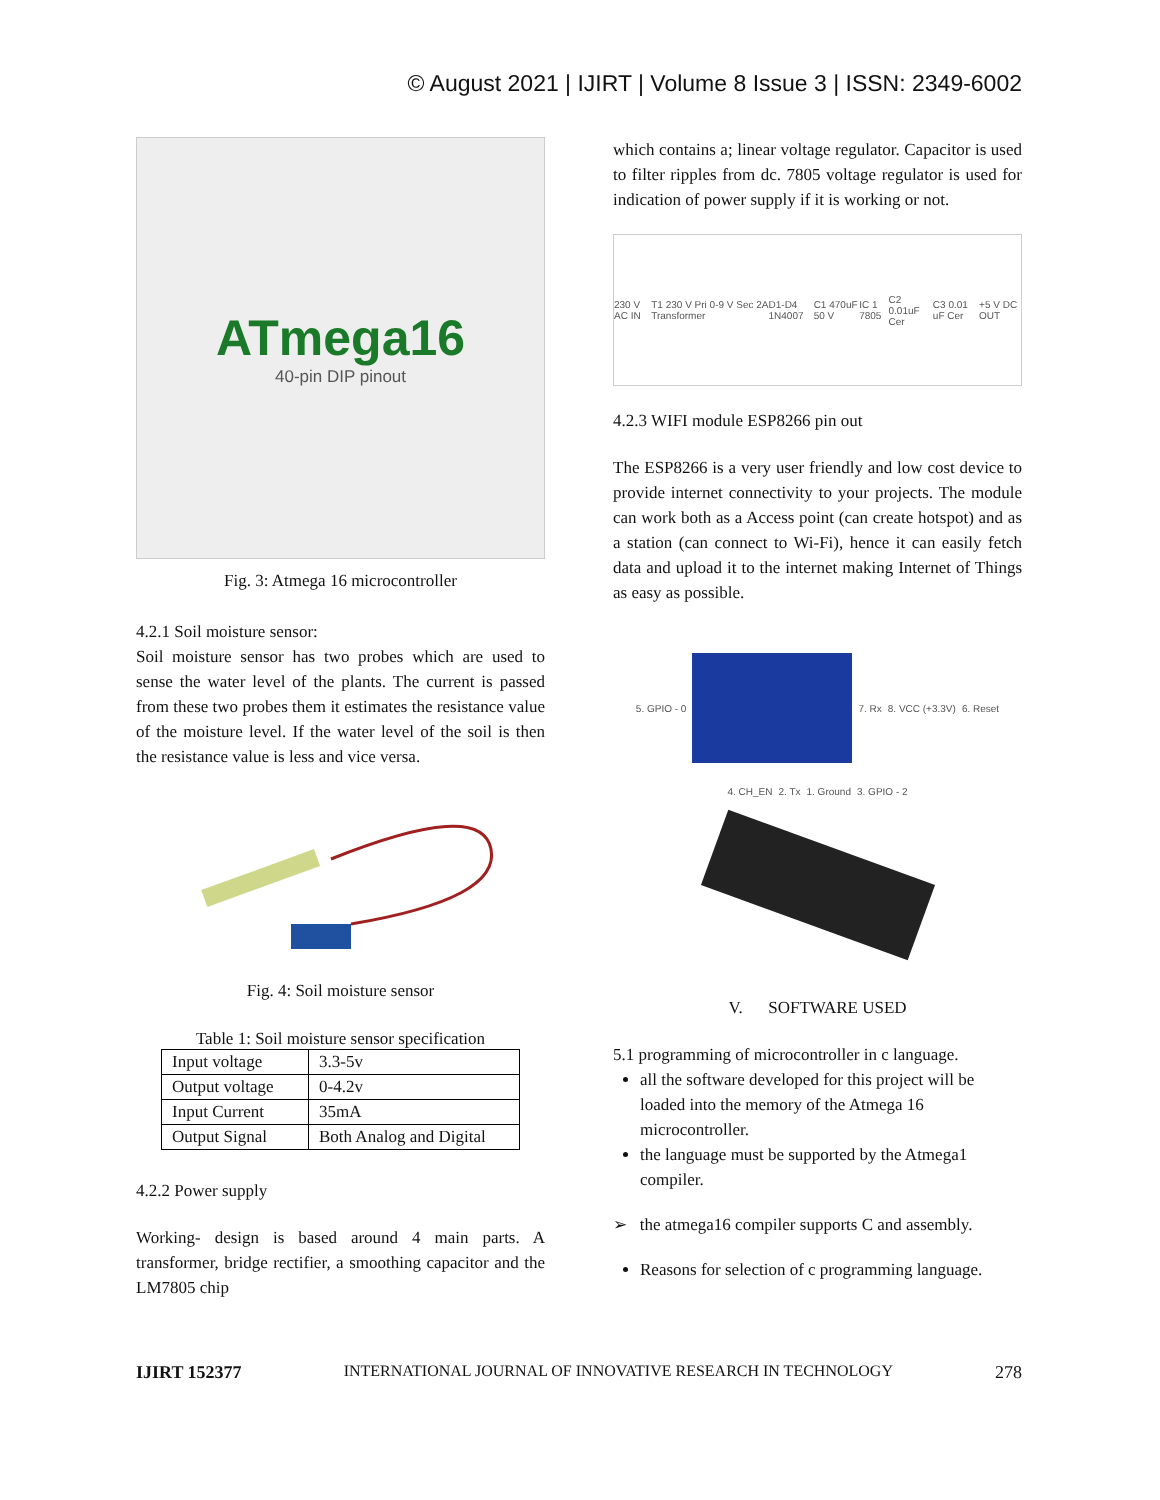© August 2021 | IJIRT | Volume 8 Issue 3 | ISSN: 2349-6002
ATmega16
40-pin DIP pinout
Fig. 3: Atmega 16 microcontroller
4.2.1 Soil moisture sensor:
Soil moisture sensor has two probes which are used to sense the water level of the plants. The current is passed from these two probes them it estimates the resistance value of the moisture level. If the water level of the soil is then the resistance value is less and vice versa.
Fig. 4: Soil moisture sensor
Table 1: Soil moisture sensor specification
| Input voltage | 3.3-5v |
| Output voltage | 0-4.2v |
| Input Current | 35mA |
| Output Signal | Both Analog and Digital |
4.2.2 Power supply
Working- design is based around 4 main parts. A transformer, bridge rectifier, a smoothing capacitor and the LM7805 chip
which contains a; linear voltage regulator. Capacitor is used to filter ripples from dc. 7805 voltage regulator is used for indication of power supply if it is working or not.
230 V AC IN T1 230 V Pri 0-9 V Sec 2A Transformer D1-D4 1N4007 C1 470uF 50 V IC 1 7805 C2 0.01uF Cer C3 0.01 uF Cer +5 V DC OUT
4.2.3 WIFI module ESP8266 pin out
The ESP8266 is a very user friendly and low cost device to provide internet connectivity to your projects. The module can work both as a Access point (can create hotspot) and as a station (can connect to Wi-Fi), hence it can easily fetch data and upload it to the internet making Internet of Things as easy as possible.
5. GPIO - 0 7. Rx 8. VCC (+3.3V) 6. Reset 4. CH_EN 2. Tx 1. Ground 3. GPIO - 2
V. SOFTWARE USED
5.1 programming of microcontroller in c language.
all the software developed for this project will be loaded into the memory of the Atmega 16 microcontroller.
the language must be supported by the Atmega1 compiler.
➢ the atmega16 compiler supports C and assembly.
Reasons for selection of c programming language.
IJIRT 152377 INTERNATIONAL JOURNAL OF INNOVATIVE RESEARCH IN TECHNOLOGY 278